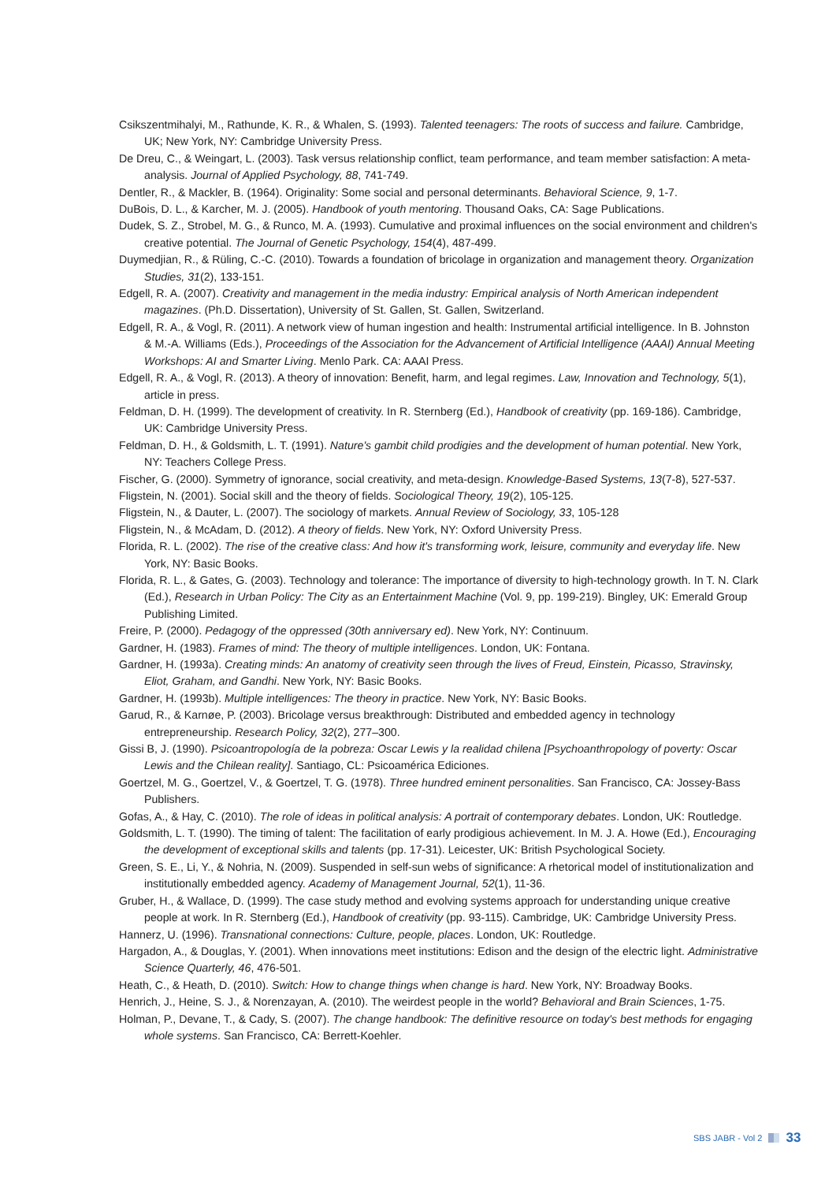Csikszentmihalyi, M., Rathunde, K. R., & Whalen, S. (1993). Talented teenagers: The roots of success and failure. Cambridge, UK; New York, NY: Cambridge University Press.
De Dreu, C., & Weingart, L. (2003). Task versus relationship conflict, team performance, and team member satisfaction: A meta-analysis. Journal of Applied Psychology, 88, 741-749.
Dentler, R., & Mackler, B. (1964). Originality: Some social and personal determinants. Behavioral Science, 9, 1-7.
DuBois, D. L., & Karcher, M. J. (2005). Handbook of youth mentoring. Thousand Oaks, CA: Sage Publications.
Dudek, S. Z., Strobel, M. G., & Runco, M. A. (1993). Cumulative and proximal influences on the social environment and children's creative potential. The Journal of Genetic Psychology, 154(4), 487-499.
Duymedjian, R., & Rüling, C.-C. (2010). Towards a foundation of bricolage in organization and management theory. Organization Studies, 31(2), 133-151.
Edgell, R. A. (2007). Creativity and management in the media industry: Empirical analysis of North American independent magazines. (Ph.D. Dissertation), University of St. Gallen, St. Gallen, Switzerland.
Edgell, R. A., & Vogl, R. (2011). A network view of human ingestion and health: Instrumental artificial intelligence. In B. Johnston & M.-A. Williams (Eds.), Proceedings of the Association for the Advancement of Artificial Intelligence (AAAI) Annual Meeting Workshops: AI and Smarter Living. Menlo Park. CA: AAAI Press.
Edgell, R. A., & Vogl, R. (2013). A theory of innovation: Benefit, harm, and legal regimes. Law, Innovation and Technology, 5(1), article in press.
Feldman, D. H. (1999). The development of creativity. In R. Sternberg (Ed.), Handbook of creativity (pp. 169-186). Cambridge, UK: Cambridge University Press.
Feldman, D. H., & Goldsmith, L. T. (1991). Nature's gambit child prodigies and the development of human potential. New York, NY: Teachers College Press.
Fischer, G. (2000). Symmetry of ignorance, social creativity, and meta-design. Knowledge-Based Systems, 13(7-8), 527-537.
Fligstein, N. (2001). Social skill and the theory of fields. Sociological Theory, 19(2), 105-125.
Fligstein, N., & Dauter, L. (2007). The sociology of markets. Annual Review of Sociology, 33, 105-128
Fligstein, N., & McAdam, D. (2012). A theory of fields. New York, NY: Oxford University Press.
Florida, R. L. (2002). The rise of the creative class: And how it's transforming work, leisure, community and everyday life. New York, NY: Basic Books.
Florida, R. L., & Gates, G. (2003). Technology and tolerance: The importance of diversity to high-technology growth. In T. N. Clark (Ed.), Research in Urban Policy: The City as an Entertainment Machine (Vol. 9, pp. 199-219). Bingley, UK: Emerald Group Publishing Limited.
Freire, P. (2000). Pedagogy of the oppressed (30th anniversary ed). New York, NY: Continuum.
Gardner, H. (1983). Frames of mind: The theory of multiple intelligences. London, UK: Fontana.
Gardner, H. (1993a). Creating minds: An anatomy of creativity seen through the lives of Freud, Einstein, Picasso, Stravinsky, Eliot, Graham, and Gandhi. New York, NY: Basic Books.
Gardner, H. (1993b). Multiple intelligences: The theory in practice. New York, NY: Basic Books.
Garud, R., & Karnøe, P. (2003). Bricolage versus breakthrough: Distributed and embedded agency in technology entrepreneurship. Research Policy, 32(2), 277–300.
Gissi B, J. (1990). Psicoantropología de la pobreza: Oscar Lewis y la realidad chilena [Psychoanthropology of poverty: Oscar Lewis and the Chilean reality]. Santiago, CL: Psicoamérica Ediciones.
Goertzel, M. G., Goertzel, V., & Goertzel, T. G. (1978). Three hundred eminent personalities. San Francisco, CA: Jossey-Bass Publishers.
Gofas, A., & Hay, C. (2010). The role of ideas in political analysis: A portrait of contemporary debates. London, UK: Routledge.
Goldsmith, L. T. (1990). The timing of talent: The facilitation of early prodigious achievement. In M. J. A. Howe (Ed.), Encouraging the development of exceptional skills and talents (pp. 17-31). Leicester, UK: British Psychological Society.
Green, S. E., Li, Y., & Nohria, N. (2009). Suspended in self-sun webs of significance: A rhetorical model of institutionalization and institutionally embedded agency. Academy of Management Journal, 52(1), 11-36.
Gruber, H., & Wallace, D. (1999). The case study method and evolving systems approach for understanding unique creative people at work. In R. Sternberg (Ed.), Handbook of creativity (pp. 93-115). Cambridge, UK: Cambridge University Press.
Hannerz, U. (1996). Transnational connections: Culture, people, places. London, UK: Routledge.
Hargadon, A., & Douglas, Y. (2001). When innovations meet institutions: Edison and the design of the electric light. Administrative Science Quarterly, 46, 476-501.
Heath, C., & Heath, D. (2010). Switch: How to change things when change is hard. New York, NY: Broadway Books.
Henrich, J., Heine, S. J., & Norenzayan, A. (2010). The weirdest people in the world? Behavioral and Brain Sciences, 1-75.
Holman, P., Devane, T., & Cady, S. (2007). The change handbook: The definitive resource on today's best methods for engaging whole systems. San Francisco, CA: Berrett-Koehler.
SBS JABR - Vol 2 33